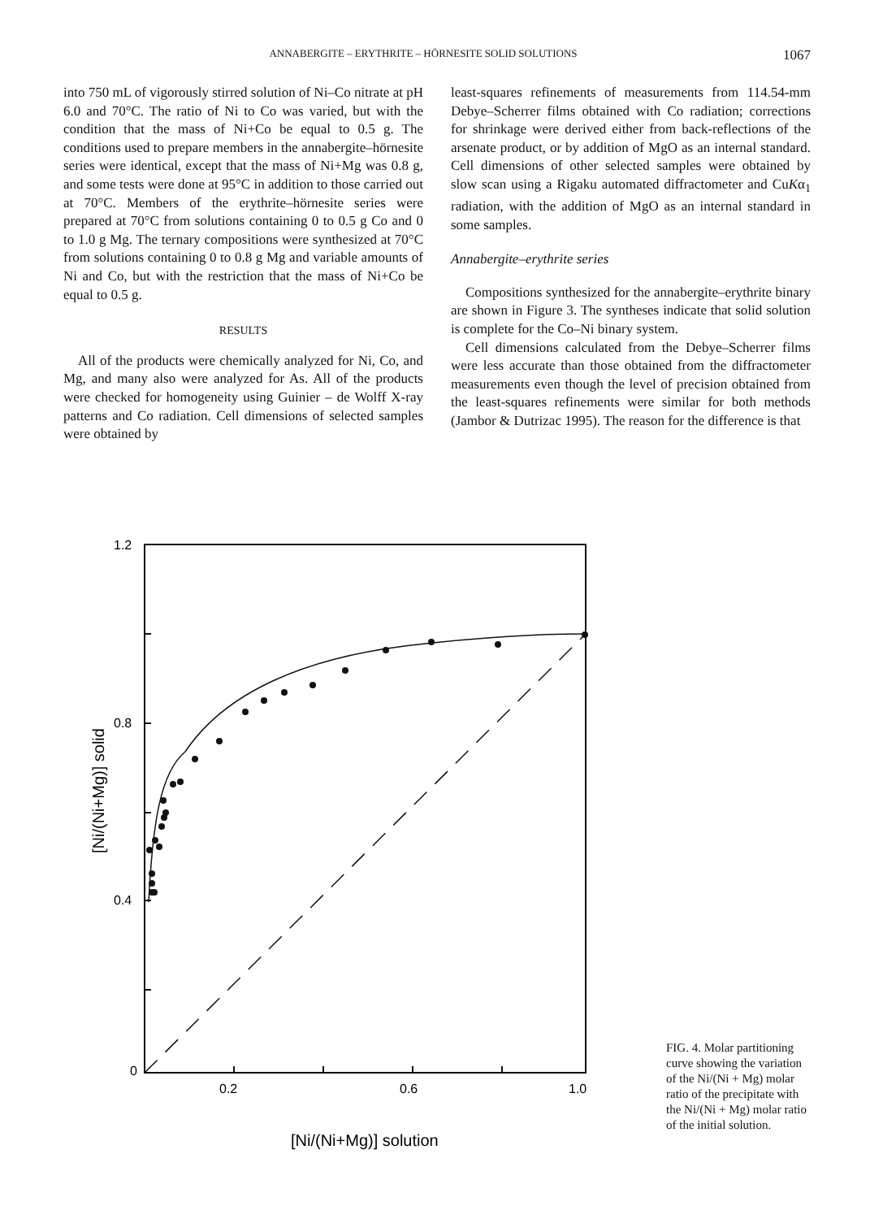ANNABERGITE – ERYTHRITE – HÖRNESITE SOLID SOLUTIONS 1067
into 750 mL of vigorously stirred solution of Ni–Co nitrate at pH 6.0 and 70°C. The ratio of Ni to Co was varied, but with the condition that the mass of Ni+Co be equal to 0.5 g. The conditions used to prepare members in the annabergite–hörnesite series were identical, except that the mass of Ni+Mg was 0.8 g, and some tests were done at 95°C in addition to those carried out at 70°C. Members of the erythrite–hörnesite series were prepared at 70°C from solutions containing 0 to 0.5 g Co and 0 to 1.0 g Mg. The ternary compositions were synthesized at 70°C from solutions containing 0 to 0.8 g Mg and variable amounts of Ni and Co, but with the restriction that the mass of Ni+Co be equal to 0.5 g.
RESULTS
All of the products were chemically analyzed for Ni, Co, and Mg, and many also were analyzed for As. All of the products were checked for homogeneity using Guinier – de Wolff X-ray patterns and Co radiation. Cell dimensions of selected samples were obtained by
least-squares refinements of measurements from 114.54-mm Debye–Scherrer films obtained with Co radiation; corrections for shrinkage were derived either from back-reflections of the arsenate product, or by addition of MgO as an internal standard. Cell dimensions of other selected samples were obtained by slow scan using a Rigaku automated diffractometer and CuKα<sub>1</sub> radiation, with the addition of MgO as an internal standard in some samples.
Annabergite–erythrite series
Compositions synthesized for the annabergite–erythrite binary are shown in Figure 3. The syntheses indicate that solid solution is complete for the Co–Ni binary system.
Cell dimensions calculated from the Debye–Scherrer films were less accurate than those obtained from the diffractometer measurements even though the level of precision obtained from the least-squares refinements were similar for both methods (Jambor & Dutrizac 1995). The reason for the difference is that
1.2
0.8
0.4
0
0.2
0.6
1.0
[Ni/(Ni+Mg)] solid
[Ni/(Ni+Mg)] solution
FIG. 4. Molar partitioning curve showing the variation of the Ni/(Ni + Mg) molar ratio of the precipitate with the Ni/(Ni + Mg) molar ratio of the initial solution.